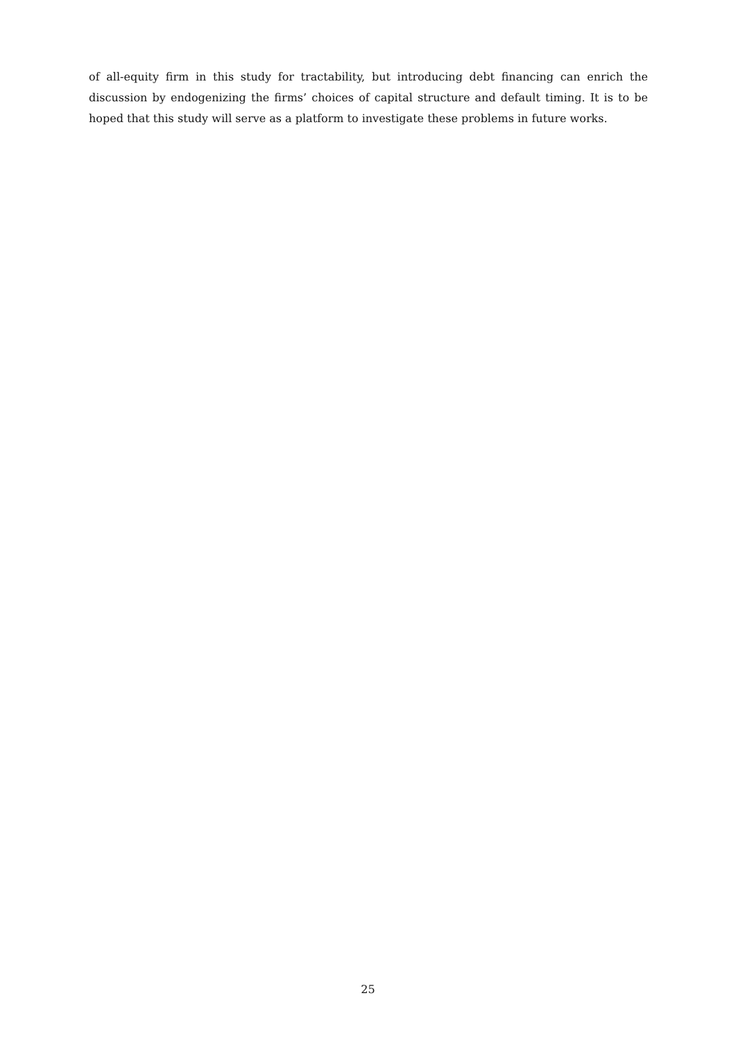of all-equity firm in this study for tractability, but introducing debt financing can enrich the discussion by endogenizing the firms’ choices of capital structure and default timing. It is to be hoped that this study will serve as a platform to investigate these problems in future works.
25